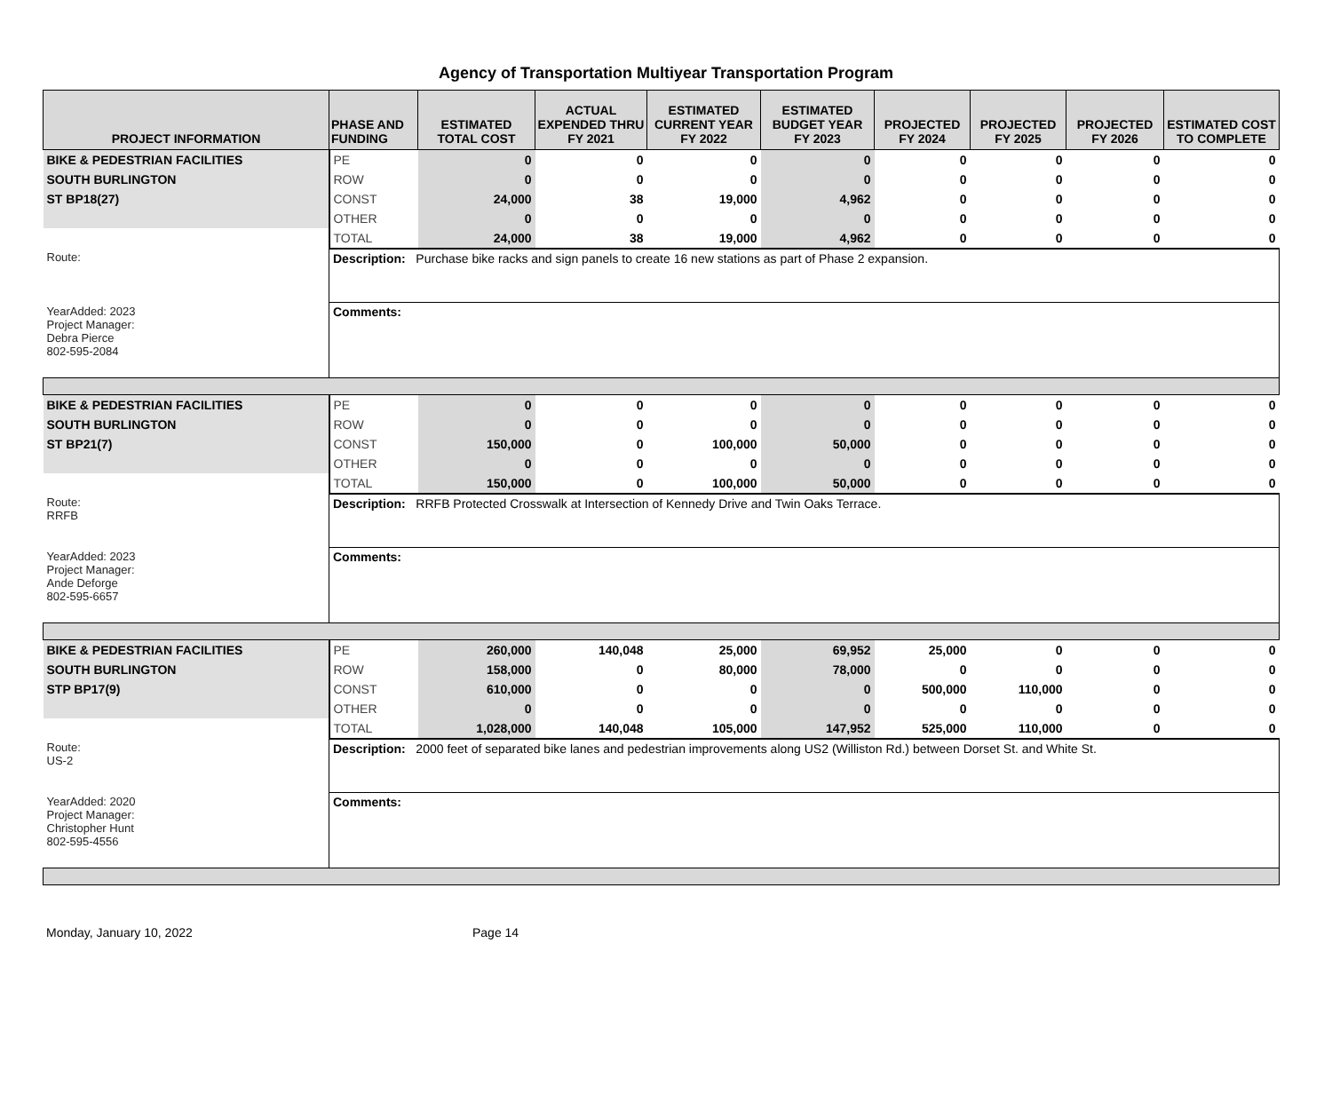Agency of Transportation Multiyear Transportation Program
| PROJECT INFORMATION | PHASE AND FUNDING | ESTIMATED TOTAL COST | ACTUAL EXPENDED THRU FY 2021 | ESTIMATED CURRENT YEAR FY 2022 | ESTIMATED BUDGET YEAR FY 2023 | PROJECTED FY 2024 | PROJECTED FY 2025 | PROJECTED FY 2026 | ESTIMATED COST TO COMPLETE |
| --- | --- | --- | --- | --- | --- | --- | --- | --- | --- |
| BIKE & PEDESTRIAN FACILITIES | PE | 0 | 0 | 0 | 0 | 0 | 0 | 0 | 0 |
| SOUTH BURLINGTON | ROW | 0 | 0 | 0 | 0 | 0 | 0 | 0 | 0 |
| ST BP18(27) | CONST | 24,000 | 38 | 19,000 | 4,962 | 0 | 0 | 0 | 0 |
| | OTHER | 0 | 0 | 0 | 0 | 0 | 0 | 0 | 0 |
| | TOTAL | 24,000 | 38 | 19,000 | 4,962 | 0 | 0 | 0 | 0 |
| Route: | Description: Purchase bike racks and sign panels to create 16 new stations as part of Phase 2 expansion. | | | | | | | | |
| YearAdded: 2023 Project Manager: Debra Pierce 802-595-2084 | Comments: | | | | | | | | |
| BIKE & PEDESTRIAN FACILITIES | PE | 0 | 0 | 0 | 0 | 0 | 0 | 0 | 0 |
| SOUTH BURLINGTON | ROW | 0 | 0 | 0 | 0 | 0 | 0 | 0 | 0 |
| ST BP21(7) | CONST | 150,000 | 0 | 100,000 | 50,000 | 0 | 0 | 0 | 0 |
| | OTHER | 0 | 0 | 0 | 0 | 0 | 0 | 0 | 0 |
| | TOTAL | 150,000 | 0 | 100,000 | 50,000 | 0 | 0 | 0 | 0 |
| Route: RRFB | Description: RRFB Protected Crosswalk at Intersection of Kennedy Drive and Twin Oaks Terrace. | | | | | | | | |
| YearAdded: 2023 Project Manager: Ande Deforge 802-595-6657 | Comments: | | | | | | | | |
| BIKE & PEDESTRIAN FACILITIES | PE | 260,000 | 140,048 | 25,000 | 69,952 | 25,000 | 0 | 0 | 0 |
| SOUTH BURLINGTON | ROW | 158,000 | 0 | 80,000 | 78,000 | 0 | 0 | 0 | 0 |
| STP BP17(9) | CONST | 610,000 | 0 | 0 | 0 | 500,000 | 110,000 | 0 | 0 |
| | OTHER | 0 | 0 | 0 | 0 | 0 | 0 | 0 | 0 |
| | TOTAL | 1,028,000 | 140,048 | 105,000 | 147,952 | 525,000 | 110,000 | 0 | 0 |
| Route: US-2 | Description: 2000 feet of separated bike lanes and pedestrian improvements along US2 (Williston Rd.) between Dorset St. and White St. | | | | | | | | |
| YearAdded: 2020 Project Manager: Christopher Hunt 802-595-4556 | Comments: | | | | | | | | |
Monday, January 10, 2022 Page 14